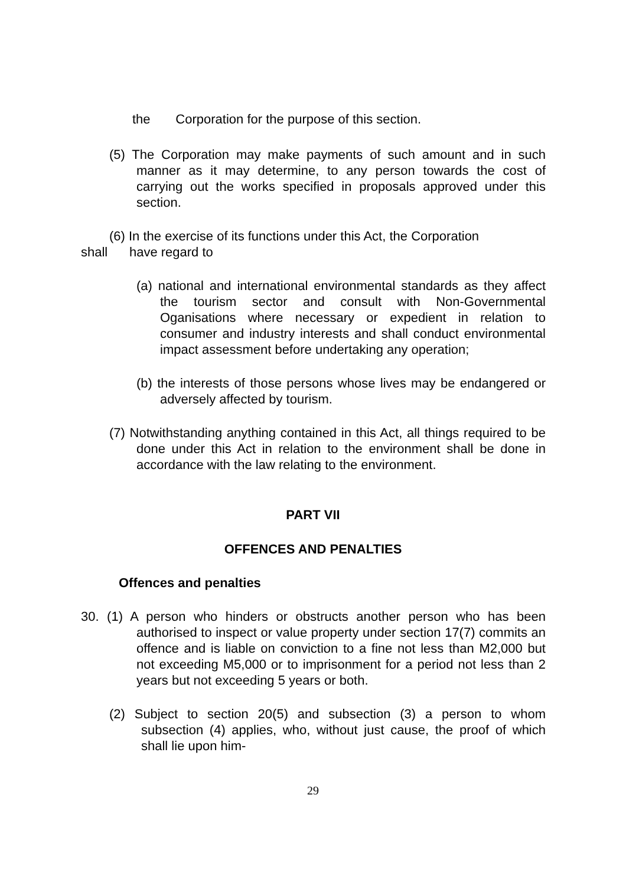the Corporation for the purpose of this section.
(5) The Corporation may make payments of such amount and in such manner as it may determine, to any person towards the cost of carrying out the works specified in proposals approved under this section.
(6) In the exercise of its functions under this Act, the Corporation
shall have regard to
(a) national and international environmental standards as they affect the tourism sector and consult with Non-Governmental Oganisations where necessary or expedient in relation to consumer and industry interests and shall conduct environmental impact assessment before undertaking any operation;
(b) the interests of those persons whose lives may be endangered or adversely affected by tourism.
(7) Notwithstanding anything contained in this Act, all things required to be done under this Act in relation to the environment shall be done in accordance with the law relating to the environment.
PART VII
OFFENCES AND PENALTIES
Offences and penalties
30. (1) A person who hinders or obstructs another person who has been authorised to inspect or value property under section 17(7) commits an offence and is liable on conviction to a fine not less than M2,000 but not exceeding M5,000 or to imprisonment for a period not less than 2 years but not exceeding 5 years or both.
(2) Subject to section 20(5) and subsection (3) a person to whom subsection (4) applies, who, without just cause, the proof of which shall lie upon him-
29